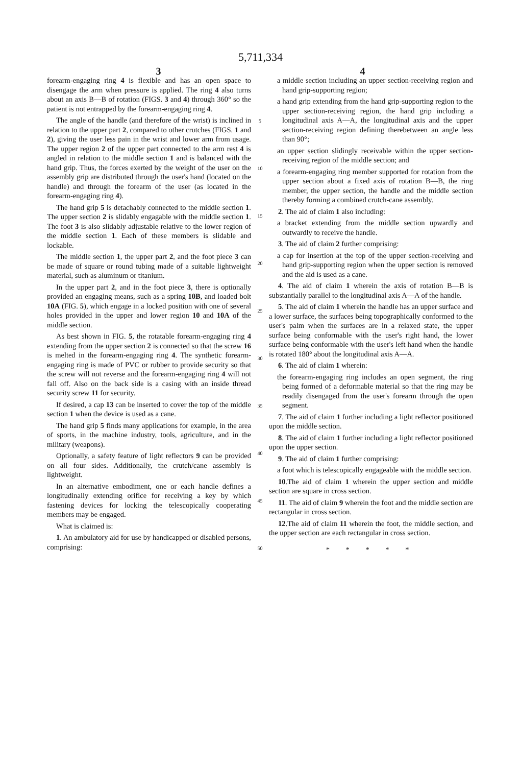5,711,334
3 4
forearm-engaging ring 4 is flexible and has an open space to disengage the arm when pressure is applied. The ring 4 also turns about an axis B—B of rotation (FIGS. 3 and 4) through 360° so the patient is not entrapped by the forearm-engaging ring 4.
The angle of the handle (and therefore of the wrist) is inclined in relation to the upper part 2, compared to other crutches (FIGS. 1 and 2), giving the user less pain in the wrist and lower arm from usage. The upper region 2 of the upper part connected to the arm rest 4 is angled in relation to the middle section 1 and is balanced with the hand grip. Thus, the forces exerted by the weight of the user on the assembly grip are distributed through the user's hand (located on the handle) and through the forearm of the user (as located in the forearm-engaging ring 4).
The hand grip 5 is detachably connected to the middle section 1. The upper section 2 is slidably engagable with the middle section 1. The foot 3 is also slidably adjustable relative to the lower region of the middle section 1. Each of these members is slidable and lockable.
The middle section 1, the upper part 2, and the foot piece 3 can be made of square or round tubing made of a suitable lightweight material, such as aluminum or titanium.
In the upper part 2, and in the foot piece 3, there is optionally provided an engaging means, such as a spring 10B, and loaded bolt 10A (FIG. 5), which engage in a locked position with one of several holes provided in the upper and lower region 10 and 10A of the middle section.
As best shown in FIG. 5, the rotatable forearm-engaging ring 4 extending from the upper section 2 is connected so that the screw 16 is melted in the forearm-engaging ring 4. The synthetic forearm-engaging ring is made of PVC or rubber to provide security so that the screw will not reverse and the forearm-engaging ring 4 will not fall off. Also on the back side is a casing with an inside thread security screw 11 for security.
If desired, a cap 13 can be inserted to cover the top of the middle section 1 when the device is used as a cane.
The hand grip 5 finds many applications for example, in the area of sports, in the machine industry, tools, agriculture, and in the military (weapons).
Optionally, a safety feature of light reflectors 9 can be provided on all four sides. Additionally, the crutch/cane assembly is lightweight.
In an alternative embodiment, one or each handle defines a longitudinally extending orifice for receiving a key by which fastening devices for locking the telescopically cooperating members may be engaged.
What is claimed is:
1. An ambulatory aid for use by handicapped or disabled persons, comprising:
5
10
15
20
25
30
35
40
45
50
a middle section including an upper section-receiving region and hand grip-supporting region;
a hand grip extending from the hand grip-supporting region to the upper section-receiving region, the hand grip including a longitudinal axis A—A, the longitudinal axis and the upper section-receiving region defining therebetween an angle less than 90°;
an upper section slidingly receivable within the upper section-receiving region of the middle section; and
a forearm-engaging ring member supported for rotation from the upper section about a fixed axis of rotation B—B, the ring member, the upper section, the handle and the middle section thereby forming a combined crutch-cane assembly.
2. The aid of claim 1 also including:
a bracket extending from the middle section upwardly and outwardly to receive the handle.
3. The aid of claim 2 further comprising:
a cap for insertion at the top of the upper section-receiving and hand grip-supporting region when the upper section is removed and the aid is used as a cane.
4. The aid of claim 1 wherein the axis of rotation B—B is substantially parallel to the longitudinal axis A—A of the handle.
5. The aid of claim 1 wherein the handle has an upper surface and a lower surface, the surfaces being topographically conformed to the user's palm when the surfaces are in a relaxed state, the upper surface being conformable with the user's right hand, the lower surface being conformable with the user's left hand when the handle is rotated 180° about the longitudinal axis A—A.
6. The aid of claim 1 wherein:
the forearm-engaging ring includes an open segment, the ring being formed of a deformable material so that the ring may be readily disengaged from the user's forearm through the open segment.
7. The aid of claim 1 further including a light reflector positioned upon the middle section.
8. The aid of claim 1 further including a light reflector positioned upon the upper section.
9. The aid of claim 1 further comprising:
a foot which is telescopically engageable with the middle section.
10.The aid of claim 1 wherein the upper section and middle section are square in cross section.
11. The aid of claim 9 wherein the foot and the middle section are rectangular in cross section.
12.The aid of claim 11 wherein the foot, the middle section, and the upper section are each rectangular in cross section.
* * * * *